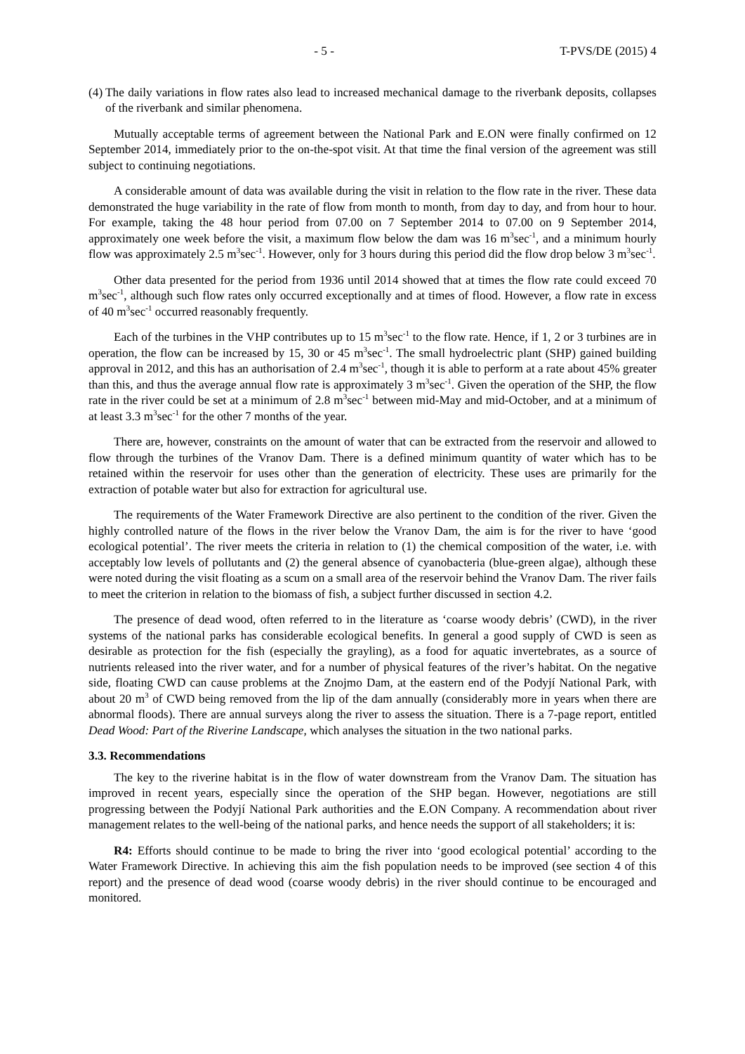- 5 - T-PVS/DE (2015) 4
(4) The daily variations in flow rates also lead to increased mechanical damage to the riverbank deposits, collapses of the riverbank and similar phenomena.
Mutually acceptable terms of agreement between the National Park and E.ON were finally confirmed on 12 September 2014, immediately prior to the on-the-spot visit. At that time the final version of the agreement was still subject to continuing negotiations.
A considerable amount of data was available during the visit in relation to the flow rate in the river. These data demonstrated the huge variability in the rate of flow from month to month, from day to day, and from hour to hour. For example, taking the 48 hour period from 07.00 on 7 September 2014 to 07.00 on 9 September 2014, approximately one week before the visit, a maximum flow below the dam was 16 m<sup>3</sup>sec<sup>-1</sup>, and a minimum hourly flow was approximately 2.5 m<sup>3</sup>sec<sup>-1</sup>. However, only for 3 hours during this period did the flow drop below 3 m<sup>3</sup>sec<sup>-1</sup>.
Other data presented for the period from 1936 until 2014 showed that at times the flow rate could exceed 70 m<sup>3</sup>sec<sup>-1</sup>, although such flow rates only occurred exceptionally and at times of flood. However, a flow rate in excess of 40 m<sup>3</sup>sec<sup>-1</sup> occurred reasonably frequently.
Each of the turbines in the VHP contributes up to 15 m<sup>3</sup>sec<sup>-1</sup> to the flow rate. Hence, if 1, 2 or 3 turbines are in operation, the flow can be increased by 15, 30 or 45 m<sup>3</sup>sec<sup>-1</sup>. The small hydroelectric plant (SHP) gained building approval in 2012, and this has an authorisation of 2.4 m<sup>3</sup>sec<sup>-1</sup>, though it is able to perform at a rate about 45% greater than this, and thus the average annual flow rate is approximately 3 m<sup>3</sup>sec<sup>-1</sup>. Given the operation of the SHP, the flow rate in the river could be set at a minimum of 2.8 m<sup>3</sup>sec<sup>-1</sup> between mid-May and mid-October, and at a minimum of at least 3.3 m<sup>3</sup>sec<sup>-1</sup> for the other 7 months of the year.
There are, however, constraints on the amount of water that can be extracted from the reservoir and allowed to flow through the turbines of the Vranov Dam. There is a defined minimum quantity of water which has to be retained within the reservoir for uses other than the generation of electricity. These uses are primarily for the extraction of potable water but also for extraction for agricultural use.
The requirements of the Water Framework Directive are also pertinent to the condition of the river. Given the highly controlled nature of the flows in the river below the Vranov Dam, the aim is for the river to have ‘good ecological potential’. The river meets the criteria in relation to (1) the chemical composition of the water, i.e. with acceptably low levels of pollutants and (2) the general absence of cyanobacteria (blue-green algae), although these were noted during the visit floating as a scum on a small area of the reservoir behind the Vranov Dam. The river fails to meet the criterion in relation to the biomass of fish, a subject further discussed in section 4.2.
The presence of dead wood, often referred to in the literature as ‘coarse woody debris’ (CWD), in the river systems of the national parks has considerable ecological benefits. In general a good supply of CWD is seen as desirable as protection for the fish (especially the grayling), as a food for aquatic invertebrates, as a source of nutrients released into the river water, and for a number of physical features of the river’s habitat. On the negative side, floating CWD can cause problems at the Znojmo Dam, at the eastern end of the Podyjí National Park, with about 20 m<sup>3</sup> of CWD being removed from the lip of the dam annually (considerably more in years when there are abnormal floods). There are annual surveys along the river to assess the situation. There is a 7-page report, entitled Dead Wood: Part of the Riverine Landscape, which analyses the situation in the two national parks.
3.3. Recommendations
The key to the riverine habitat is in the flow of water downstream from the Vranov Dam. The situation has improved in recent years, especially since the operation of the SHP began. However, negotiations are still progressing between the Podyjí National Park authorities and the E.ON Company. A recommendation about river management relates to the well-being of the national parks, and hence needs the support of all stakeholders; it is:
R4: Efforts should continue to be made to bring the river into ‘good ecological potential’ according to the Water Framework Directive. In achieving this aim the fish population needs to be improved (see section 4 of this report) and the presence of dead wood (coarse woody debris) in the river should continue to be encouraged and monitored.